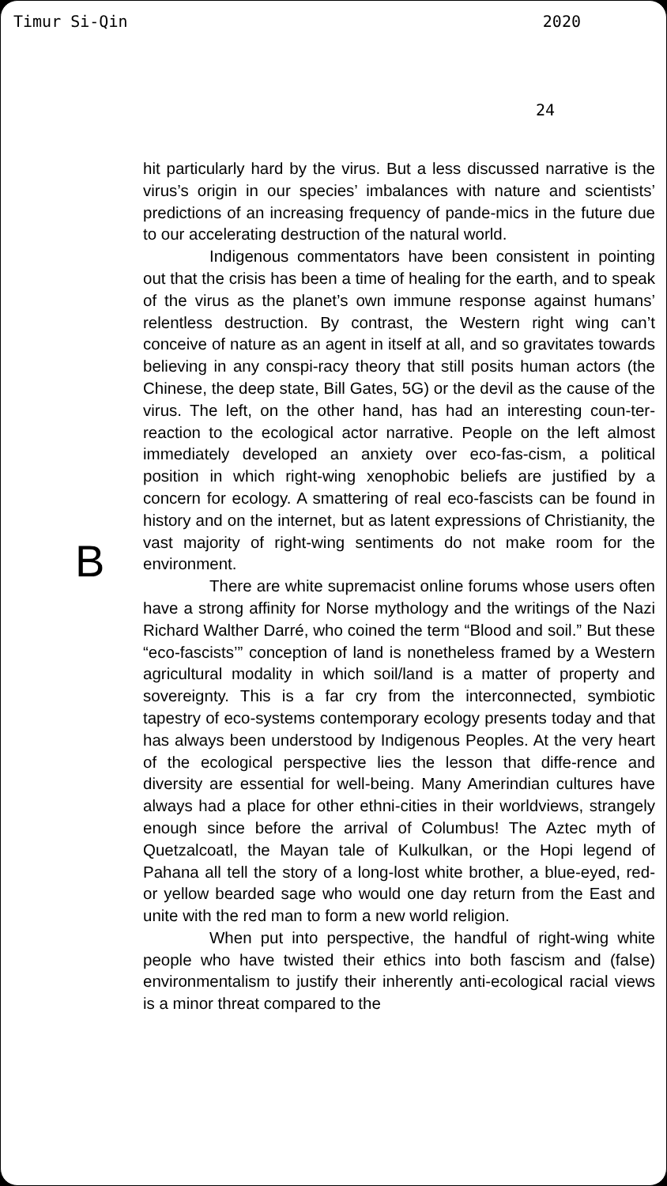Timur Si-Qin 2020
24
B
hit particularly hard by the virus. But a less discussed narrative is the virus’s origin in our species’ imbalances with nature and scientists’ predictions of an increasing frequency of pande-mics in the future due to our accelerating destruction of the natural world.
Indigenous commentators have been consistent in pointing out that the crisis has been a time of healing for the earth, and to speak of the virus as the planet’s own immune response against humans’ relentless destruction. By contrast, the Western right wing can’t conceive of nature as an agent in itself at all, and so gravitates towards believing in any conspi-racy theory that still posits human actors (the Chinese, the deep state, Bill Gates, 5G) or the devil as the cause of the virus. The left, on the other hand, has had an interesting coun-ter-reaction to the ecological actor narrative. People on the left almost immediately developed an anxiety over eco-fas-cism, a political position in which right-wing xenophobic beliefs are justified by a concern for ecology. A smattering of real eco-fascists can be found in history and on the internet, but as latent expressions of Christianity, the vast majority of right-wing sentiments do not make room for the environment.
There are white supremacist online forums whose users often have a strong affinity for Norse mythology and the writings of the Nazi Richard Walther Darré, who coined the term “Blood and soil.” But these “eco-fascists’” conception of land is nonetheless framed by a Western agricultural modality in which soil/land is a matter of property and sovereignty. This is a far cry from the interconnected, symbiotic tapestry of eco-systems contemporary ecology presents today and that has always been understood by Indigenous Peoples. At the very heart of the ecological perspective lies the lesson that diffe-rence and diversity are essential for well-being. Many Amerindian cultures have always had a place for other ethni-cities in their worldviews, strangely enough since before the arrival of Columbus! The Aztec myth of Quetzalcoatl, the Mayan tale of Kulkulkan, or the Hopi legend of Pahana all tell the story of a long-lost white brother, a blue-eyed, red- or yellow bearded sage who would one day return from the East and unite with the red man to form a new world religion.
When put into perspective, the handful of right-wing white people who have twisted their ethics into both fascism and (false) environmentalism to justify their inherently anti-ecological racial views is a minor threat compared to the